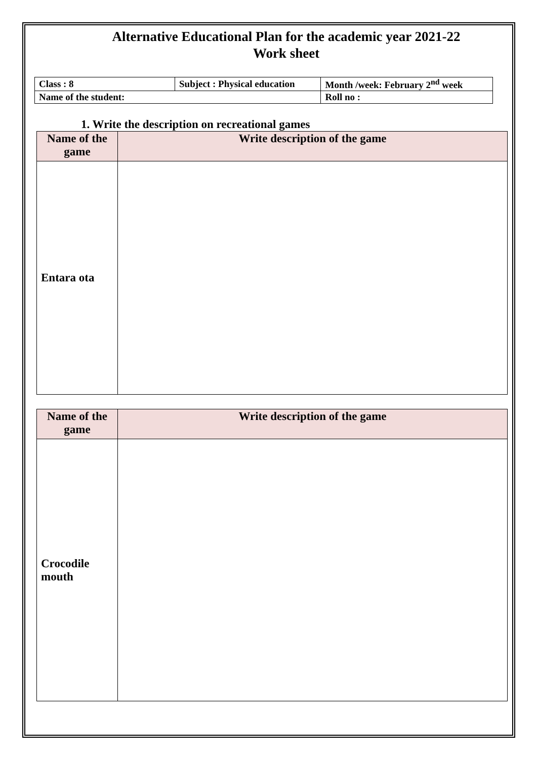Alternative Educational Plan for the academic year 2021-22
Work sheet
| Class : 8 | Subject : Physical education | Month /week: February 2<sup>nd</sup> week |
| Name of the student: | | Roll no : |
1. Write the description on recreational games
| Name of the game | Write description of the game |
| --- | --- |
| Entara ota | |
| Name of the game | Write description of the game |
| --- | --- |
| Crocodile mouth | |